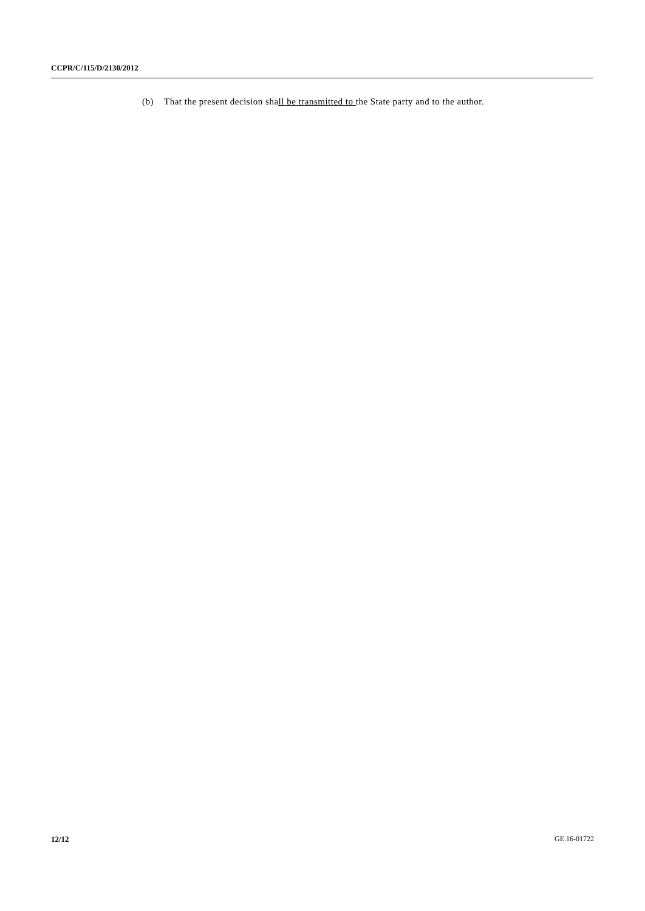CCPR/C/115/D/2130/2012
(b) That the present decision shall be transmitted to the State party and to the author.
12/12 GE.16-01722